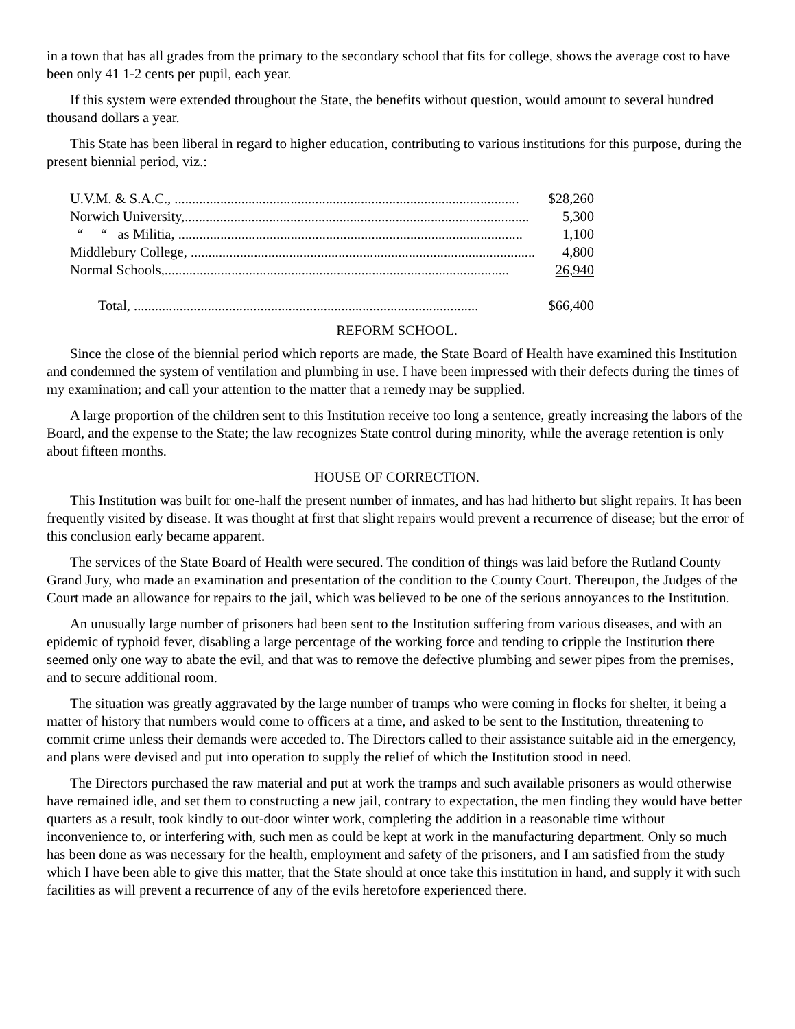in a town that has all grades from the primary to the secondary school that fits for college, shows the average cost to have been only 41 1-2 cents per pupil, each year.
If this system were extended throughout the State, the benefits without question, would amount to several hundred thousand dollars a year.
This State has been liberal in regard to higher education, contributing to various institutions for this purpose, during the present biennial period, viz.:
| U.V.M. & S.A.C., .................................................................................................. | $28,260 |
| Norwich University,.................................................................................................. | 5,300 |
| “ “ as Militia, .................................................................................................. | 1,100 |
| Middlebury College, .................................................................................................. | 4,800 |
| Normal Schools,.................................................................................................. | 26,940 |
| Total, .................................................................................................. | $66,400 |
REFORM SCHOOL.
Since the close of the biennial period which reports are made, the State Board of Health have examined this Institution and condemned the system of ventilation and plumbing in use. I have been impressed with their defects during the times of my examination; and call your attention to the matter that a remedy may be supplied.
A large proportion of the children sent to this Institution receive too long a sentence, greatly increasing the labors of the Board, and the expense to the State; the law recognizes State control during minority, while the average retention is only about fifteen months.
HOUSE OF CORRECTION.
This Institution was built for one-half the present number of inmates, and has had hitherto but slight repairs. It has been frequently visited by disease. It was thought at first that slight repairs would prevent a recurrence of disease; but the error of this conclusion early became apparent.
The services of the State Board of Health were secured. The condition of things was laid before the Rutland County Grand Jury, who made an examination and presentation of the condition to the County Court. Thereupon, the Judges of the Court made an allowance for repairs to the jail, which was believed to be one of the serious annoyances to the Institution.
An unusually large number of prisoners had been sent to the Institution suffering from various diseases, and with an epidemic of typhoid fever, disabling a large percentage of the working force and tending to cripple the Institution there seemed only one way to abate the evil, and that was to remove the defective plumbing and sewer pipes from the premises, and to secure additional room.
The situation was greatly aggravated by the large number of tramps who were coming in flocks for shelter, it being a matter of history that numbers would come to officers at a time, and asked to be sent to the Institution, threatening to commit crime unless their demands were acceded to. The Directors called to their assistance suitable aid in the emergency, and plans were devised and put into operation to supply the relief of which the Institution stood in need.
The Directors purchased the raw material and put at work the tramps and such available prisoners as would otherwise have remained idle, and set them to constructing a new jail, contrary to expectation, the men finding they would have better quarters as a result, took kindly to out-door winter work, completing the addition in a reasonable time without inconvenience to, or interfering with, such men as could be kept at work in the manufacturing department. Only so much has been done as was necessary for the health, employment and safety of the prisoners, and I am satisfied from the study which I have been able to give this matter, that the State should at once take this institution in hand, and supply it with such facilities as will prevent a recurrence of any of the evils heretofore experienced there.